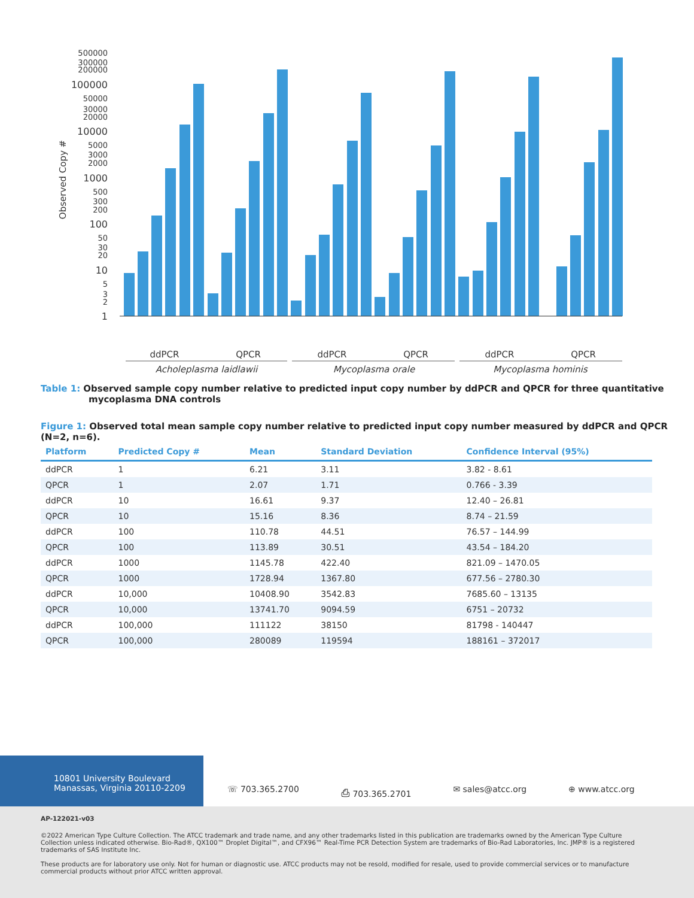Observed Copy #
500000
300000
200000
100000
50000
30000
20000
10000
5000
3000
2000
1000
500
300
200
100
50
30
20
10
5
3
2
1
ddPCR
QPCR
ddPCR
QPCR
ddPCR
QPCR
Acholeplasma laidlawii
Mycoplasma orale
Mycoplasma hominis
Table 1: Observed sample copy number relative to predicted input copy number by ddPCR and QPCR for three quantitative mycoplasma DNA controls
Figure 1: Observed total mean sample copy number relative to predicted input copy number measured by ddPCR and QPCR (N=2, n=6).
| Platform | Predicted Copy # | Mean | Standard Deviation | Confidence Interval (95%) |
| --- | --- | --- | --- | --- |
| ddPCR | 1 | 6.21 | 3.11 | 3.82 - 8.61 |
| QPCR | 1 | 2.07 | 1.71 | 0.766 - 3.39 |
| ddPCR | 10 | 16.61 | 9.37 | 12.40 – 26.81 |
| QPCR | 10 | 15.16 | 8.36 | 8.74 – 21.59 |
| ddPCR | 100 | 110.78 | 44.51 | 76.57 – 144.99 |
| QPCR | 100 | 113.89 | 30.51 | 43.54 – 184.20 |
| ddPCR | 1000 | 1145.78 | 422.40 | 821.09 – 1470.05 |
| QPCR | 1000 | 1728.94 | 1367.80 | 677.56 – 2780.30 |
| ddPCR | 10,000 | 10408.90 | 3542.83 | 7685.60 – 13135 |
| QPCR | 10,000 | 13741.70 | 9094.59 | 6751 – 20732 |
| ddPCR | 100,000 | 111122 | 38150 | 81798 - 140447 |
| QPCR | 100,000 | 280089 | 119594 | 188161 – 372017 |
10801 University Boulevard
Manassas, Virginia 20110-2209
☏ 703.365.2700 ⎙ 703.365.2701 ✉ sales@atcc.org ⊕ www.atcc.org
AP-122021-v03
©2022 American Type Culture Collection. The ATCC trademark and trade name, and any other trademarks listed in this publication are trademarks owned by the American Type Culture Collection unless indicated otherwise. Bio-Rad®, QX100™ Droplet Digital™, and CFX96™ Real-Time PCR Detection System are trademarks of Bio-Rad Laboratories, Inc. JMP® is a registered trademarks of SAS Institute Inc.
These products are for laboratory use only. Not for human or diagnostic use. ATCC products may not be resold, modified for resale, used to provide commercial services or to manufacture commercial products without prior ATCC written approval.